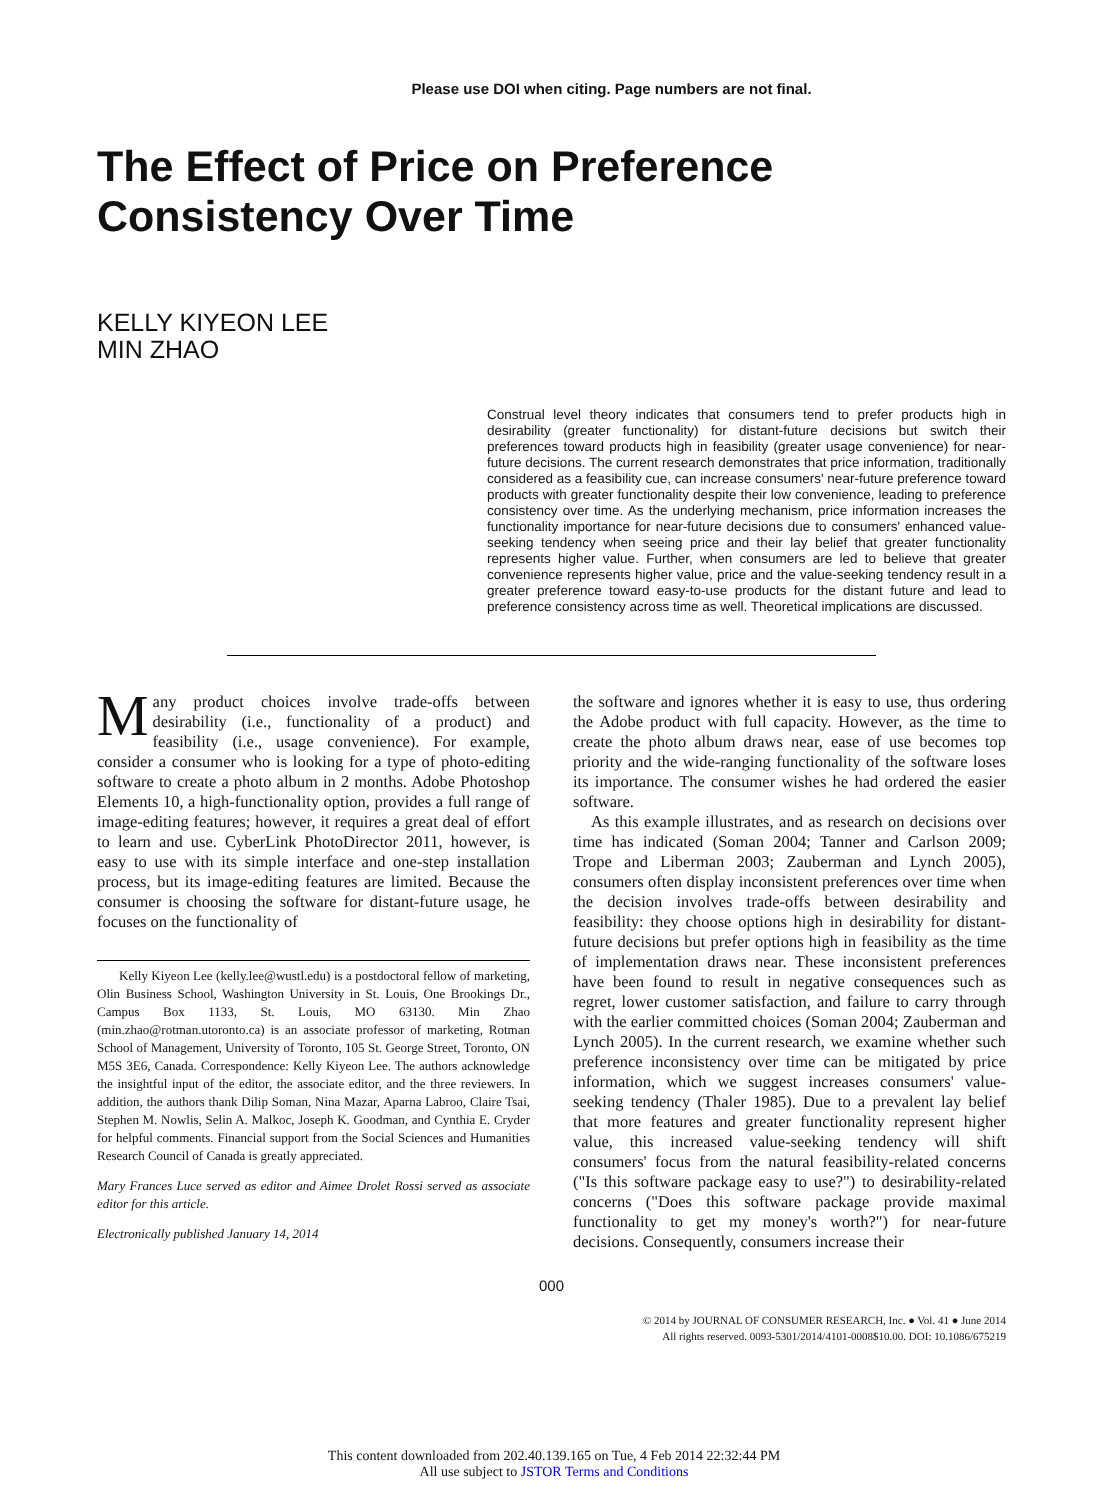Please use DOI when citing. Page numbers are not final.
The Effect of Price on Preference
Consistency Over Time
KELLY KIYEON LEE
MIN ZHAO
Construal level theory indicates that consumers tend to prefer products high in desirability (greater functionality) for distant-future decisions but switch their preferences toward products high in feasibility (greater usage convenience) for near-future decisions. The current research demonstrates that price information, traditionally considered as a feasibility cue, can increase consumers' near-future preference toward products with greater functionality despite their low convenience, leading to preference consistency over time. As the underlying mechanism, price information increases the functionality importance for near-future decisions due to consumers' enhanced value-seeking tendency when seeing price and their lay belief that greater functionality represents higher value. Further, when consumers are led to believe that greater convenience represents higher value, price and the value-seeking tendency result in a greater preference toward easy-to-use products for the distant future and lead to preference consistency across time as well. Theoretical implications are discussed.
Many product choices involve trade-offs between desirability (i.e., functionality of a product) and feasibility (i.e., usage convenience). For example, consider a consumer who is looking for a type of photo-editing software to create a photo album in 2 months. Adobe Photoshop Elements 10, a high-functionality option, provides a full range of image-editing features; however, it requires a great deal of effort to learn and use. CyberLink PhotoDirector 2011, however, is easy to use with its simple interface and one-step installation process, but its image-editing features are limited. Because the consumer is choosing the software for distant-future usage, he focuses on the functionality of
Kelly Kiyeon Lee (kelly.lee@wustl.edu) is a postdoctoral fellow of marketing, Olin Business School, Washington University in St. Louis, One Brookings Dr., Campus Box 1133, St. Louis, MO 63130. Min Zhao (min.zhao@rotman.utoronto.ca) is an associate professor of marketing, Rotman School of Management, University of Toronto, 105 St. George Street, Toronto, ON M5S 3E6, Canada. Correspondence: Kelly Kiyeon Lee. The authors acknowledge the insightful input of the editor, the associate editor, and the three reviewers. In addition, the authors thank Dilip Soman, Nina Mazar, Aparna Labroo, Claire Tsai, Stephen M. Nowlis, Selin A. Malkoc, Joseph K. Goodman, and Cynthia E. Cryder for helpful comments. Financial support from the Social Sciences and Humanities Research Council of Canada is greatly appreciated.
Mary Frances Luce served as editor and Aimee Drolet Rossi served as associate editor for this article.
Electronically published January 14, 2014
the software and ignores whether it is easy to use, thus ordering the Adobe product with full capacity. However, as the time to create the photo album draws near, ease of use becomes top priority and the wide-ranging functionality of the software loses its importance. The consumer wishes he had ordered the easier software.
As this example illustrates, and as research on decisions over time has indicated (Soman 2004; Tanner and Carlson 2009; Trope and Liberman 2003; Zauberman and Lynch 2005), consumers often display inconsistent preferences over time when the decision involves trade-offs between desirability and feasibility: they choose options high in desirability for distant-future decisions but prefer options high in feasibility as the time of implementation draws near. These inconsistent preferences have been found to result in negative consequences such as regret, lower customer satisfaction, and failure to carry through with the earlier committed choices (Soman 2004; Zauberman and Lynch 2005). In the current research, we examine whether such preference inconsistency over time can be mitigated by price information, which we suggest increases consumers' value-seeking tendency (Thaler 1985). Due to a prevalent lay belief that more features and greater functionality represent higher value, this increased value-seeking tendency will shift consumers' focus from the natural feasibility-related concerns ("Is this software package easy to use?") to desirability-related concerns ("Does this software package provide maximal functionality to get my money's worth?") for near-future decisions. Consequently, consumers increase their
000
© 2014 by JOURNAL OF CONSUMER RESEARCH, Inc. ● Vol. 41 ● June 2014
All rights reserved. 0093-5301/2014/4101-0008$10.00. DOI: 10.1086/675219
This content downloaded from 202.40.139.165 on Tue, 4 Feb 2014 22:32:44 PM
All use subject to JSTOR Terms and Conditions